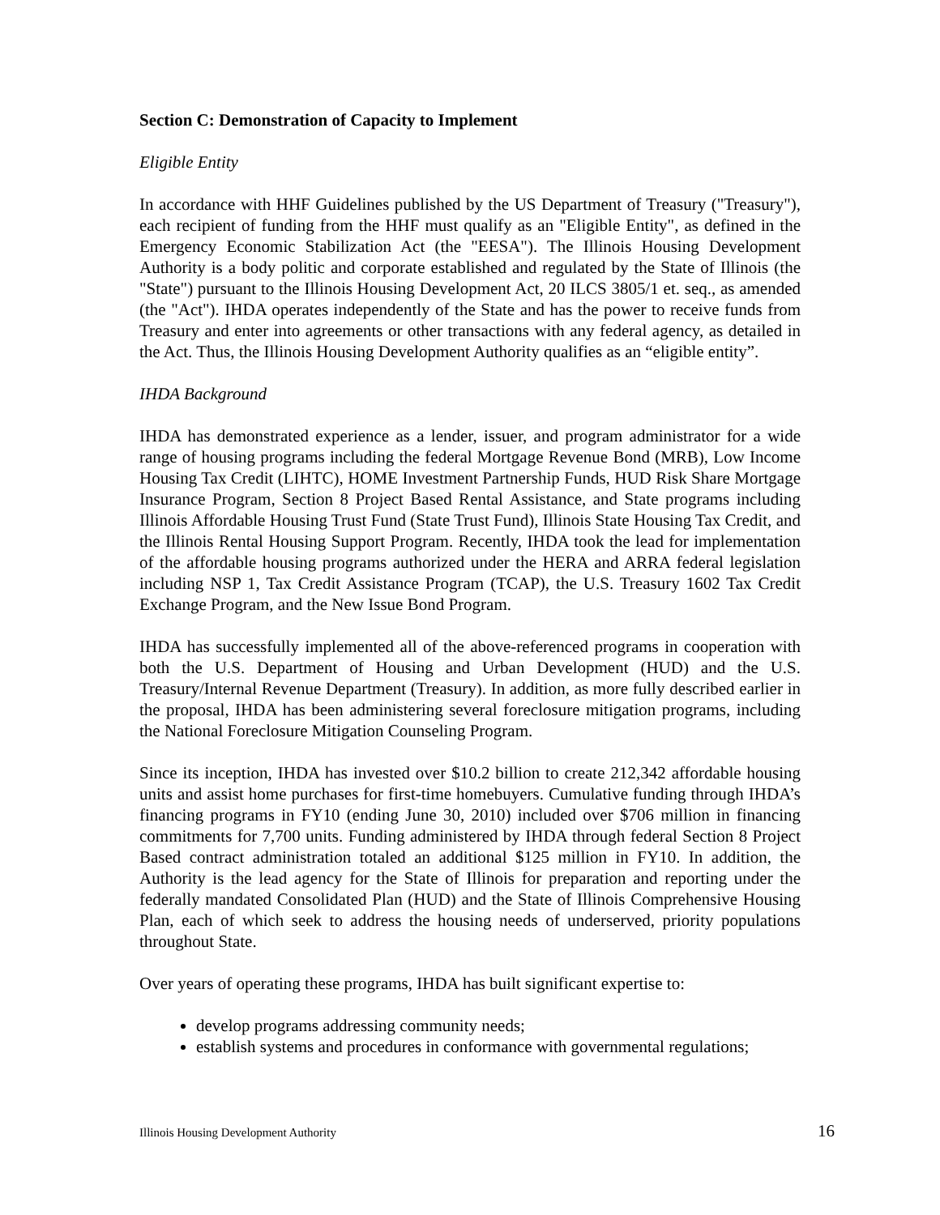Section C: Demonstration of Capacity to Implement
Eligible Entity
In accordance with HHF Guidelines published by the US Department of Treasury ("Treasury"), each recipient of funding from the HHF must qualify as an "Eligible Entity", as defined in the Emergency Economic Stabilization Act (the "EESA"). The Illinois Housing Development Authority is a body politic and corporate established and regulated by the State of Illinois (the "State") pursuant to the Illinois Housing Development Act, 20 ILCS 3805/1 et. seq., as amended (the "Act"). IHDA operates independently of the State and has the power to receive funds from Treasury and enter into agreements or other transactions with any federal agency, as detailed in the Act. Thus, the Illinois Housing Development Authority qualifies as an “eligible entity”.
IHDA Background
IHDA has demonstrated experience as a lender, issuer, and program administrator for a wide range of housing programs including the federal Mortgage Revenue Bond (MRB), Low Income Housing Tax Credit (LIHTC), HOME Investment Partnership Funds, HUD Risk Share Mortgage Insurance Program, Section 8 Project Based Rental Assistance, and State programs including Illinois Affordable Housing Trust Fund (State Trust Fund), Illinois State Housing Tax Credit, and the Illinois Rental Housing Support Program. Recently, IHDA took the lead for implementation of the affordable housing programs authorized under the HERA and ARRA federal legislation including NSP 1, Tax Credit Assistance Program (TCAP), the U.S. Treasury 1602 Tax Credit Exchange Program, and the New Issue Bond Program.
IHDA has successfully implemented all of the above-referenced programs in cooperation with both the U.S. Department of Housing and Urban Development (HUD) and the U.S. Treasury/Internal Revenue Department (Treasury). In addition, as more fully described earlier in the proposal, IHDA has been administering several foreclosure mitigation programs, including the National Foreclosure Mitigation Counseling Program.
Since its inception, IHDA has invested over $10.2 billion to create 212,342 affordable housing units and assist home purchases for first-time homebuyers. Cumulative funding through IHDA’s financing programs in FY10 (ending June 30, 2010) included over $706 million in financing commitments for 7,700 units. Funding administered by IHDA through federal Section 8 Project Based contract administration totaled an additional $125 million in FY10. In addition, the Authority is the lead agency for the State of Illinois for preparation and reporting under the federally mandated Consolidated Plan (HUD) and the State of Illinois Comprehensive Housing Plan, each of which seek to address the housing needs of underserved, priority populations throughout State.
Over years of operating these programs, IHDA has built significant expertise to:
develop programs addressing community needs;
establish systems and procedures in conformance with governmental regulations;
Illinois Housing Development Authority 16